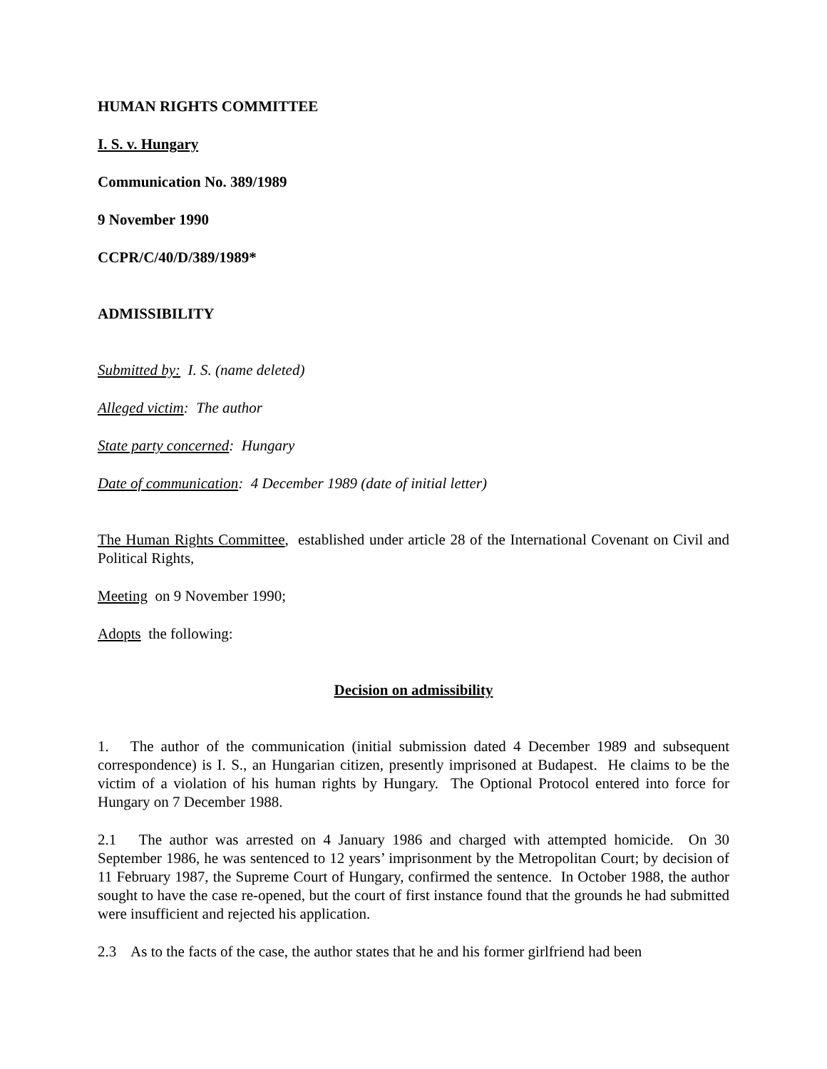HUMAN RIGHTS COMMITTEE
I. S. v. Hungary
Communication No. 389/1989
9 November 1990
CCPR/C/40/D/389/1989*
ADMISSIBILITY
Submitted by: I. S. (name deleted)
Alleged victim: The author
State party concerned: Hungary
Date of communication: 4 December 1989 (date of initial letter)
The Human Rights Committee, established under article 28 of the International Covenant on Civil and Political Rights,
Meeting on 9 November 1990;
Adopts the following:
Decision on admissibility
1. The author of the communication (initial submission dated 4 December 1989 and subsequent correspondence) is I. S., an Hungarian citizen, presently imprisoned at Budapest. He claims to be the victim of a violation of his human rights by Hungary. The Optional Protocol entered into force for Hungary on 7 December 1988.
2.1 The author was arrested on 4 January 1986 and charged with attempted homicide. On 30 September 1986, he was sentenced to 12 years’ imprisonment by the Metropolitan Court; by decision of 11 February 1987, the Supreme Court of Hungary, confirmed the sentence. In October 1988, the author sought to have the case re-opened, but the court of first instance found that the grounds he had submitted were insufficient and rejected his application.
2.3 As to the facts of the case, the author states that he and his former girlfriend had been